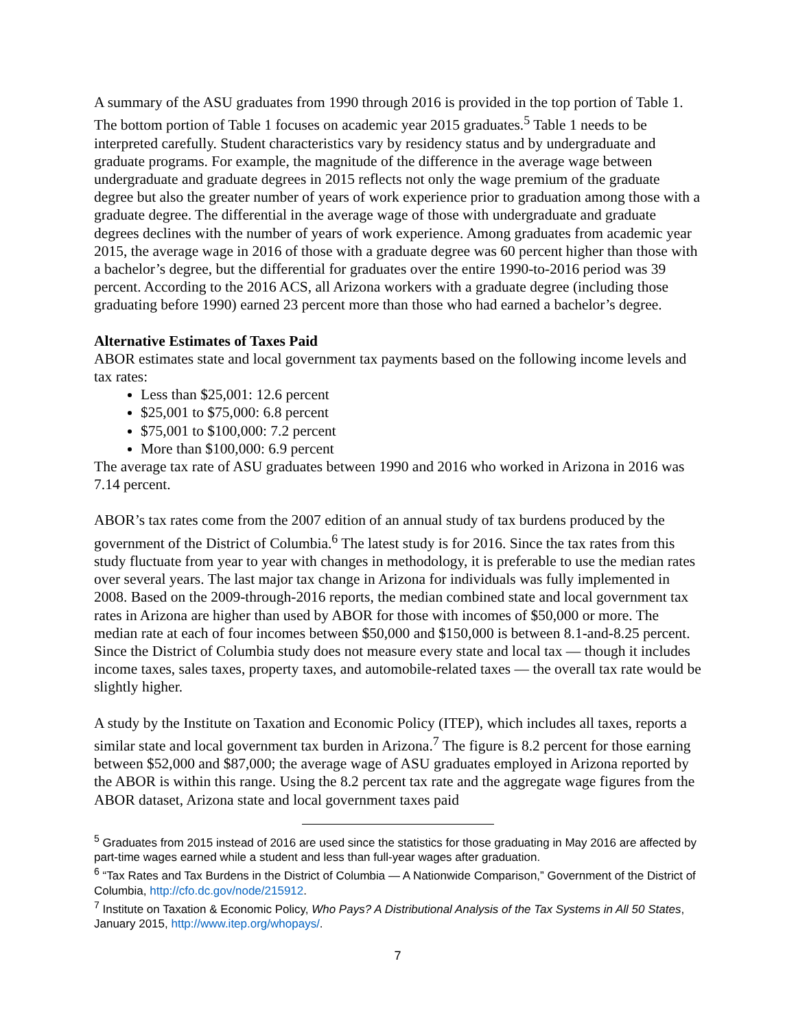A summary of the ASU graduates from 1990 through 2016 is provided in the top portion of Table 1. The bottom portion of Table 1 focuses on academic year 2015 graduates.<sup>5</sup> Table 1 needs to be interpreted carefully. Student characteristics vary by residency status and by undergraduate and graduate programs. For example, the magnitude of the difference in the average wage between undergraduate and graduate degrees in 2015 reflects not only the wage premium of the graduate degree but also the greater number of years of work experience prior to graduation among those with a graduate degree. The differential in the average wage of those with undergraduate and graduate degrees declines with the number of years of work experience. Among graduates from academic year 2015, the average wage in 2016 of those with a graduate degree was 60 percent higher than those with a bachelor’s degree, but the differential for graduates over the entire 1990-to-2016 period was 39 percent. According to the 2016 ACS, all Arizona workers with a graduate degree (including those graduating before 1990) earned 23 percent more than those who had earned a bachelor’s degree.
Alternative Estimates of Taxes Paid
ABOR estimates state and local government tax payments based on the following income levels and tax rates:
Less than $25,001: 12.6 percent
$25,001 to $75,000: 6.8 percent
$75,001 to $100,000: 7.2 percent
More than $100,000: 6.9 percent
The average tax rate of ASU graduates between 1990 and 2016 who worked in Arizona in 2016 was 7.14 percent.
ABOR’s tax rates come from the 2007 edition of an annual study of tax burdens produced by the government of the District of Columbia.<sup>6</sup> The latest study is for 2016. Since the tax rates from this study fluctuate from year to year with changes in methodology, it is preferable to use the median rates over several years. The last major tax change in Arizona for individuals was fully implemented in 2008. Based on the 2009-through-2016 reports, the median combined state and local government tax rates in Arizona are higher than used by ABOR for those with incomes of $50,000 or more. The median rate at each of four incomes between $50,000 and $150,000 is between 8.1-and-8.25 percent. Since the District of Columbia study does not measure every state and local tax — though it includes income taxes, sales taxes, property taxes, and automobile-related taxes — the overall tax rate would be slightly higher.
A study by the Institute on Taxation and Economic Policy (ITEP), which includes all taxes, reports a similar state and local government tax burden in Arizona.<sup>7</sup> The figure is 8.2 percent for those earning between $52,000 and $87,000; the average wage of ASU graduates employed in Arizona reported by the ABOR is within this range. Using the 8.2 percent tax rate and the aggregate wage figures from the ABOR dataset, Arizona state and local government taxes paid
<sup>5</sup> Graduates from 2015 instead of 2016 are used since the statistics for those graduating in May 2016 are affected by part-time wages earned while a student and less than full-year wages after graduation.
<sup>6</sup> “Tax Rates and Tax Burdens in the District of Columbia — A Nationwide Comparison,” Government of the District of Columbia, http://cfo.dc.gov/node/215912.
<sup>7</sup> Institute on Taxation & Economic Policy, Who Pays? A Distributional Analysis of the Tax Systems in All 50 States, January 2015, http://www.itep.org/whopays/.
7